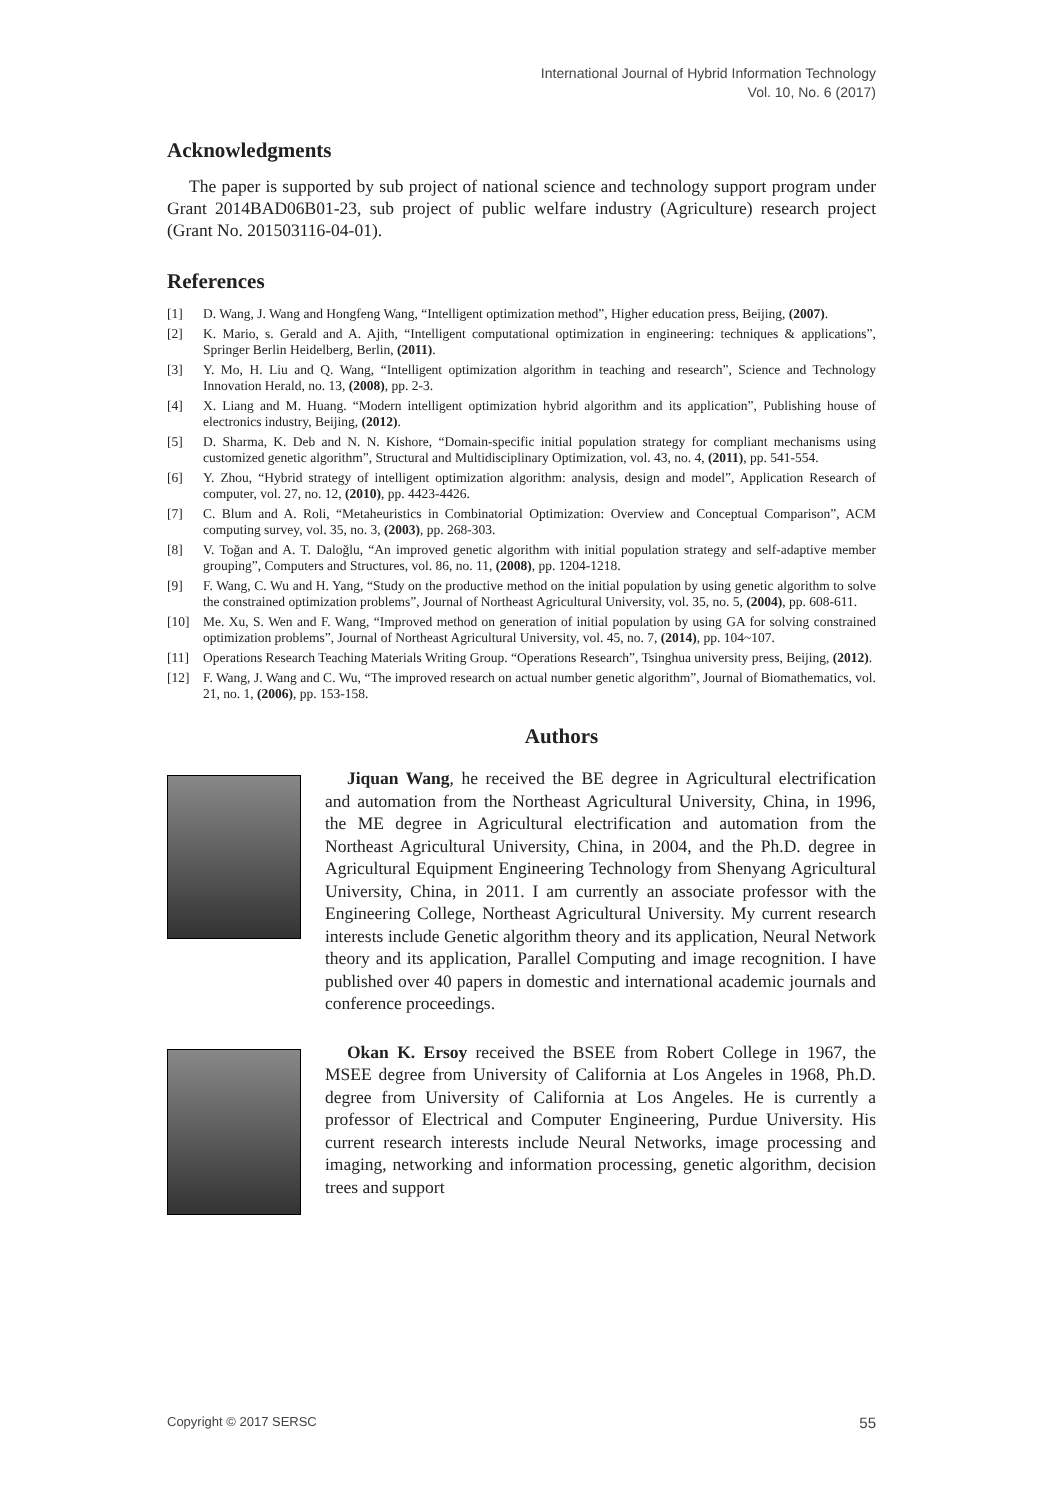International Journal of Hybrid Information Technology
Vol. 10, No. 6 (2017)
Acknowledgments
The paper is supported by sub project of national science and technology support program under Grant 2014BAD06B01-23, sub project of public welfare industry (Agriculture) research project (Grant No. 201503116-04-01).
References
[1] D. Wang, J. Wang and Hongfeng Wang, “Intelligent optimization method”, Higher education press, Beijing, (2007).
[2] K. Mario, s. Gerald and A. Ajith, “Intelligent computational optimization in engineering: techniques & applications”, Springer Berlin Heidelberg, Berlin, (2011).
[3] Y. Mo, H. Liu and Q. Wang, “Intelligent optimization algorithm in teaching and research”, Science and Technology Innovation Herald, no. 13, (2008), pp. 2-3.
[4] X. Liang and M. Huang. “Modern intelligent optimization hybrid algorithm and its application”, Publishing house of electronics industry, Beijing, (2012).
[5] D. Sharma, K. Deb and N. N. Kishore, “Domain-specific initial population strategy for compliant mechanisms using customized genetic algorithm”, Structural and Multidisciplinary Optimization, vol. 43, no. 4, (2011), pp. 541-554.
[6] Y. Zhou, “Hybrid strategy of intelligent optimization algorithm: analysis, design and model”, Application Research of computer, vol. 27, no. 12, (2010), pp. 4423-4426.
[7] C. Blum and A. Roli, “Metaheuristics in Combinatorial Optimization: Overview and Conceptual Comparison”, ACM computing survey, vol. 35, no. 3, (2003), pp. 268-303.
[8] V. Toğan and A. T. Daloğlu, “An improved genetic algorithm with initial population strategy and self-adaptive member grouping”, Computers and Structures, vol. 86, no. 11, (2008), pp. 1204-1218.
[9] F. Wang, C. Wu and H. Yang, “Study on the productive method on the initial population by using genetic algorithm to solve the constrained optimization problems”, Journal of Northeast Agricultural University, vol. 35, no. 5, (2004), pp. 608-611.
[10] Me. Xu, S. Wen and F. Wang, “Improved method on generation of initial population by using GA for solving constrained optimization problems”, Journal of Northeast Agricultural University, vol. 45, no. 7, (2014), pp. 104~107.
[11] Operations Research Teaching Materials Writing Group. “Operations Research”, Tsinghua university press, Beijing, (2012).
[12] F. Wang, J. Wang and C. Wu, “The improved research on actual number genetic algorithm”, Journal of Biomathematics, vol. 21, no. 1, (2006), pp. 153-158.
Authors
Jiquan Wang, he received the BE degree in Agricultural electrification and automation from the Northeast Agricultural University, China, in 1996, the ME degree in Agricultural electrification and automation from the Northeast Agricultural University, China, in 2004, and the Ph.D. degree in Agricultural Equipment Engineering Technology from Shenyang Agricultural University, China, in 2011. I am currently an associate professor with the Engineering College, Northeast Agricultural University. My current research interests include Genetic algorithm theory and its application, Neural Network theory and its application, Parallel Computing and image recognition. I have published over 40 papers in domestic and international academic journals and conference proceedings.
Okan K. Ersoy received the BSEE from Robert College in 1967, the MSEE degree from University of California at Los Angeles in 1968, Ph.D. degree from University of California at Los Angeles. He is currently a professor of Electrical and Computer Engineering, Purdue University. His current research interests include Neural Networks, image processing and imaging, networking and information processing, genetic algorithm, decision trees and support
Copyright © 2017 SERSC 55